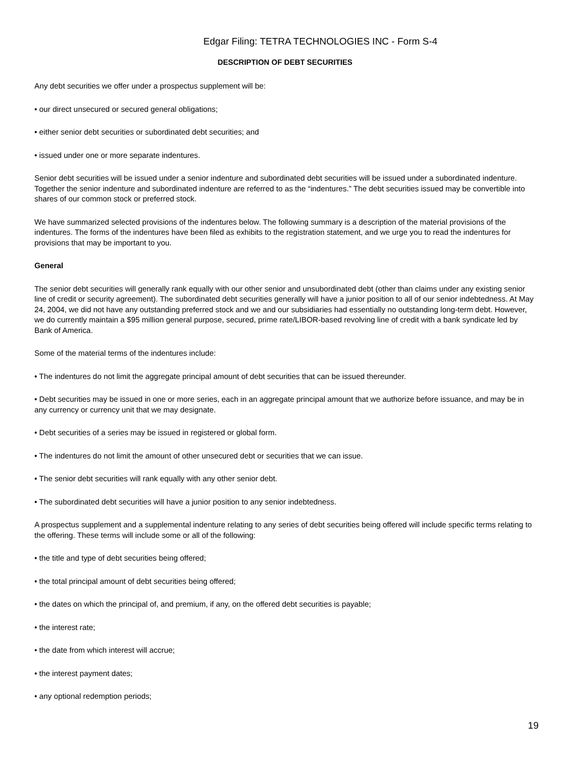Edgar Filing: TETRA TECHNOLOGIES INC - Form S-4
DESCRIPTION OF DEBT SECURITIES
Any debt securities we offer under a prospectus supplement will be:
• our direct unsecured or secured general obligations;
• either senior debt securities or subordinated debt securities; and
• issued under one or more separate indentures.
Senior debt securities will be issued under a senior indenture and subordinated debt securities will be issued under a subordinated indenture. Together the senior indenture and subordinated indenture are referred to as the “indentures.” The debt securities issued may be convertible into shares of our common stock or preferred stock.
We have summarized selected provisions of the indentures below. The following summary is a description of the material provisions of the indentures. The forms of the indentures have been filed as exhibits to the registration statement, and we urge you to read the indentures for provisions that may be important to you.
General
The senior debt securities will generally rank equally with our other senior and unsubordinated debt (other than claims under any existing senior line of credit or security agreement). The subordinated debt securities generally will have a junior position to all of our senior indebtedness. At May 24, 2004, we did not have any outstanding preferred stock and we and our subsidiaries had essentially no outstanding long-term debt. However, we do currently maintain a $95 million general purpose, secured, prime rate/LIBOR-based revolving line of credit with a bank syndicate led by Bank of America.
Some of the material terms of the indentures include:
• The indentures do not limit the aggregate principal amount of debt securities that can be issued thereunder.
• Debt securities may be issued in one or more series, each in an aggregate principal amount that we authorize before issuance, and may be in any currency or currency unit that we may designate.
• Debt securities of a series may be issued in registered or global form.
• The indentures do not limit the amount of other unsecured debt or securities that we can issue.
• The senior debt securities will rank equally with any other senior debt.
• The subordinated debt securities will have a junior position to any senior indebtedness.
A prospectus supplement and a supplemental indenture relating to any series of debt securities being offered will include specific terms relating to the offering. These terms will include some or all of the following:
• the title and type of debt securities being offered;
• the total principal amount of debt securities being offered;
• the dates on which the principal of, and premium, if any, on the offered debt securities is payable;
• the interest rate;
• the date from which interest will accrue;
• the interest payment dates;
• any optional redemption periods;
19